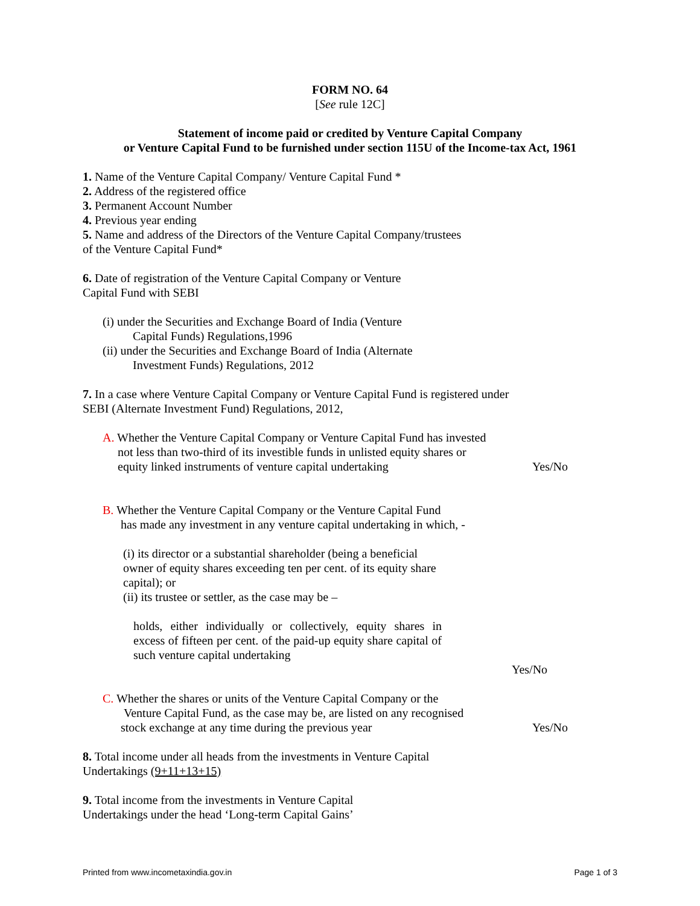FORM NO. 64
[See rule 12C]
Statement of income paid or credited by Venture Capital Company
or Venture Capital Fund to be furnished under section 115U of the Income-tax Act, 1961
1. Name of the Venture Capital Company/ Venture Capital Fund *
2. Address of the registered office
3. Permanent Account Number
4. Previous year ending
5. Name and address of the Directors of the Venture Capital Company/trustees
of the Venture Capital Fund*
6. Date of registration of the Venture Capital Company or Venture
Capital Fund with SEBI
(i) under the Securities and Exchange Board of India (Venture
Capital Funds) Regulations,1996
(ii) under the Securities and Exchange Board of India (Alternate
Investment Funds) Regulations, 2012
7. In a case where Venture Capital Company or Venture Capital Fund is registered under
SEBI (Alternate Investment Fund) Regulations, 2012,
A. Whether the Venture Capital Company or Venture Capital Fund has invested
not less than two-third of its investible funds in unlisted equity shares or
equity linked instruments of venture capital undertaking
Yes/No
B. Whether the Venture Capital Company or the Venture Capital Fund
has made any investment in any venture capital undertaking in which, -
(i) its director or a substantial shareholder (being a beneficial owner of equity shares exceeding ten per cent. of its equity share capital); or
(ii) its trustee or settler, as the case may be –
holds, either individually or collectively, equity shares in excess of fifteen per cent. of the paid-up equity share capital of such venture capital undertaking
Yes/No
C. Whether the shares or units of the Venture Capital Company or the
Venture Capital Fund, as the case may be, are listed on any recognised
stock exchange at any time during the previous year
Yes/No
8. Total income under all heads from the investments in Venture Capital
Undertakings (9+11+13+15)
9. Total income from the investments in Venture Capital
Undertakings under the head ‘Long-term Capital Gains’
Printed from www.incometaxindia.gov.in Page 1 of 3